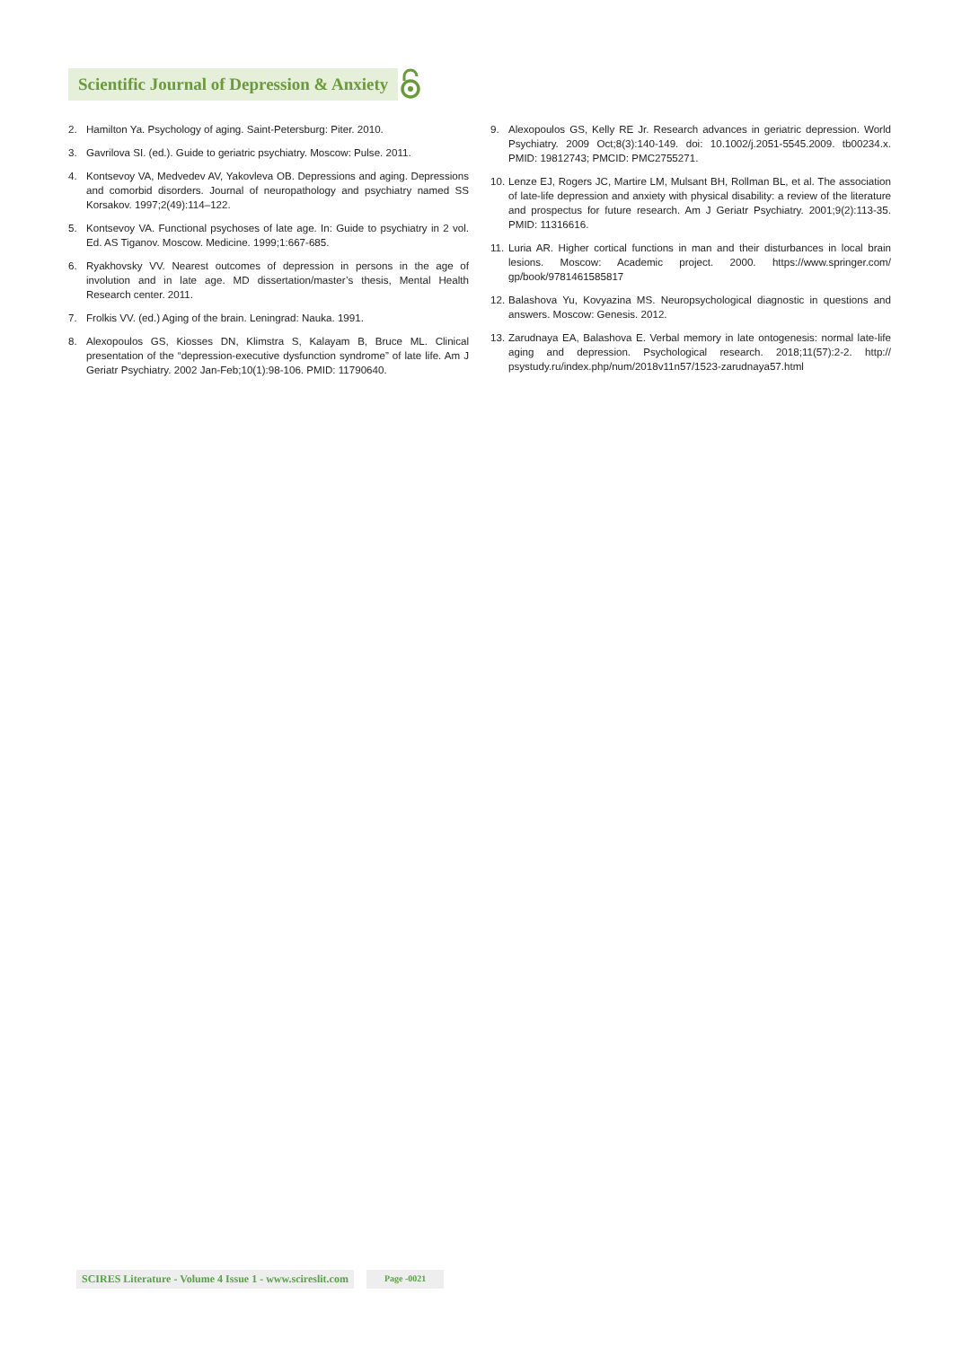Scientific Journal of Depression & Anxiety
2. Hamilton Ya. Psychology of aging. Saint-Petersburg: Piter. 2010.
3. Gavrilova SI. (ed.). Guide to geriatric psychiatry. Moscow: Pulse. 2011.
4. Kontsevoy VA, Medvedev AV, Yakovleva OB. Depressions and aging. Depressions and comorbid disorders. Journal of neuropathology and psychiatry named SS Korsakov. 1997;2(49):114–122.
5. Kontsevoy VA. Functional psychoses of late age. In: Guide to psychiatry in 2 vol. Ed. AS Tiganov. Moscow. Medicine. 1999;1:667-685.
6. Ryakhovsky VV. Nearest outcomes of depression in persons in the age of involution and in late age. MD dissertation/master’s thesis, Mental Health Research center. 2011.
7. Frolkis VV. (ed.) Aging of the brain. Leningrad: Nauka. 1991.
8. Alexopoulos GS, Kiosses DN, Klimstra S, Kalayam B, Bruce ML. Clinical presentation of the “depression-executive dysfunction syndrome” of late life. Am J Geriatr Psychiatry. 2002 Jan-Feb;10(1):98-106. PMID: 11790640.
9. Alexopoulos GS, Kelly RE Jr. Research advances in geriatric depression. World Psychiatry. 2009 Oct;8(3):140-149. doi: 10.1002/j.2051-5545.2009. tb00234.x. PMID: 19812743; PMCID: PMC2755271.
10. Lenze EJ, Rogers JC, Martire LM, Mulsant BH, Rollman BL, et al. The association of late-life depression and anxiety with physical disability: a review of the literature and prospectus for future research. Am J Geriatr Psychiatry. 2001;9(2):113-35. PMID: 11316616.
11. Luria AR. Higher cortical functions in man and their disturbances in local brain lesions. Moscow: Academic project. 2000. https://www.springer.com/ gp/book/9781461585817
12. Balashova Yu, Kovyazina MS. Neuropsychological diagnostic in questions and answers. Moscow: Genesis. 2012.
13. Zarudnaya EA, Balashova E. Verbal memory in late ontogenesis: normal late-life aging and depression. Psychological research. 2018;11(57):2-2. http:// psystudy.ru/index.php/num/2018v11n57/1523-zarudnaya57.html
SCIRES Literature - Volume 4 Issue 1 - www.scireslit.com
Page -0021